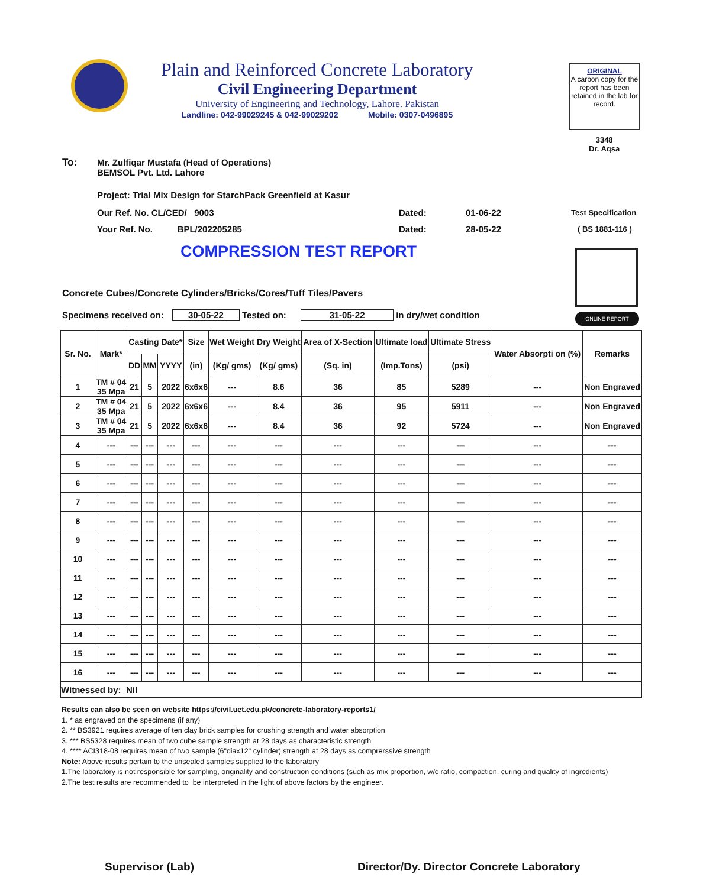Plain and Reinforced Concrete Laboratory
Civil Engineering Department
University of Engineering and Technology, Lahore. Pakistan
Landline: 042-99029245 & 042-99029202 Mobile: 0307-0496895
ORIGINAL
A carbon copy for the report has been retained in the lab for record.
3348
Dr. Aqsa
To:
Mr. Zulfiqar Mustafa (Head of Operations)
BEMSOL Pvt. Ltd. Lahore
Project: Trial Mix Design for StarchPack Greenfield at Kasur
Our Ref. No. CL/CED/ 9003 Dated: 01-06-22 Test Specification
Your Ref. No. BPL/202205285
Dated: 28-05-22 ( BS 1881-116 )
COMPRESSION TEST REPORT
ONLINE REPORT
Concrete Cubes/Concrete Cylinders/Bricks/Cores/Tuff Tiles/Pavers
Specimens received on: 30-05-22 Tested on: 31-05-22 in dry/wet condition
| Sr. No. | Mark* | Casting Date* | | | Size | Wet Weight | Dry Weight | Area of X-Section | Ultimate load | Ultimate Stress | Water Absorpti on (%) | Remarks |
| --- | --- | --- | --- | --- | --- | --- | --- | --- | --- | --- | --- | --- |
| | | DD | MM | YYYY | (in) | (Kg/ gms) | (Kg/ gms) | (Sq. in) | (Imp.Tons) | (psi) | | |
| 1 | TM # 04 35 Mpa | 21 | 5 | 2022 | 6x6x6 | --- | 8.6 | 36 | 85 | 5289 | --- | Non Engraved |
| 2 | TM # 04 35 Mpa | 21 | 5 | 2022 | 6x6x6 | --- | 8.4 | 36 | 95 | 5911 | --- | Non Engraved |
| 3 | TM # 04 35 Mpa | 21 | 5 | 2022 | 6x6x6 | --- | 8.4 | 36 | 92 | 5724 | --- | Non Engraved |
| 4 | --- | --- | --- | --- | --- | --- | --- | --- | --- | --- | --- | --- |
| 5 | --- | --- | --- | --- | --- | --- | --- | --- | --- | --- | --- | --- |
| 6 | --- | --- | --- | --- | --- | --- | --- | --- | --- | --- | --- | --- |
| 7 | --- | --- | --- | --- | --- | --- | --- | --- | --- | --- | --- | --- |
| 8 | --- | --- | --- | --- | --- | --- | --- | --- | --- | --- | --- | --- |
| 9 | --- | --- | --- | --- | --- | --- | --- | --- | --- | --- | --- | --- |
| 10 | --- | --- | --- | --- | --- | --- | --- | --- | --- | --- | --- | --- |
| 11 | --- | --- | --- | --- | --- | --- | --- | --- | --- | --- | --- | --- |
| 12 | --- | --- | --- | --- | --- | --- | --- | --- | --- | --- | --- | --- |
| 13 | --- | --- | --- | --- | --- | --- | --- | --- | --- | --- | --- | --- |
| 14 | --- | --- | --- | --- | --- | --- | --- | --- | --- | --- | --- | --- |
| 15 | --- | --- | --- | --- | --- | --- | --- | --- | --- | --- | --- | --- |
| 16 | --- | --- | --- | --- | --- | --- | --- | --- | --- | --- | --- | --- |
| Witnessed by: Nil | | | | | | | | | | | | |
Results can also be seen on website https://civil.uet.edu.pk/concrete-laboratory-reports1/
1. * as engraved on the specimens (if any)
2. ** BS3921 requires average of ten clay brick samples for crushing strength and water absorption
3. *** BS5328 requires mean of two cube sample strength at 28 days as characteristic strength
4. **** ACI318-08 requires mean of two sample (6"diax12" cylinder) strength at 28 days as comprerssive strength
Note: Above results pertain to the unsealed samples supplied to the laboratory
1.The laboratory is not responsible for sampling, originality and construction conditions (such as mix proportion, w/c ratio, compaction, curing and quality of ingredients)
2.The test results are recommended to be interpreted in the light of above factors by the engineer.
Supervisor (Lab)
Director/Dy. Director Concrete Laboratory